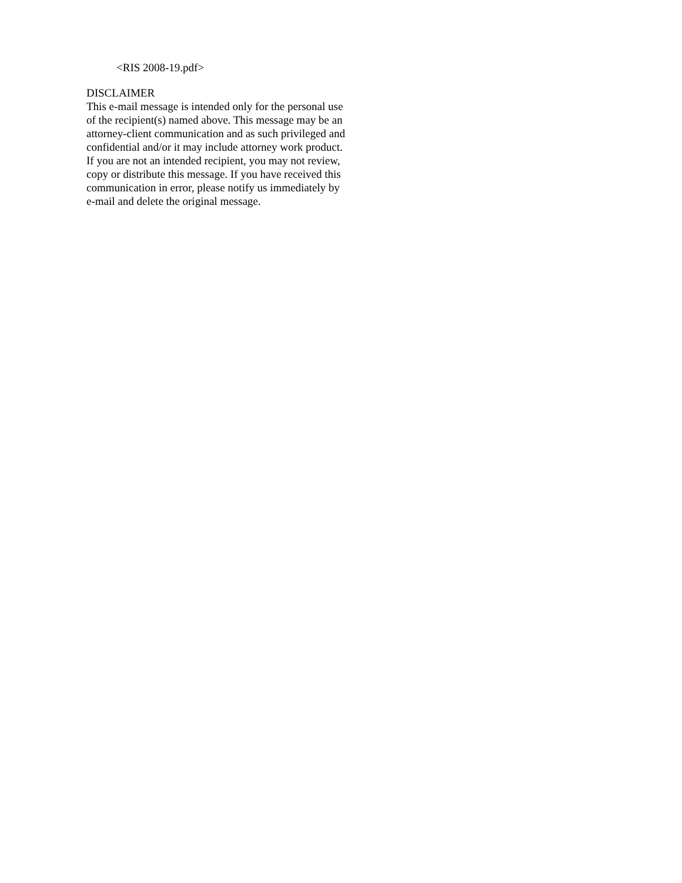<RIS 2008-19.pdf>
DISCLAIMER
This e-mail message is intended only for the personal use
of the recipient(s) named above. This message may be an
attorney-client communication and as such privileged and
confidential and/or it may include attorney work product.
If you are not an intended recipient, you may not review,
copy or distribute this message. If you have received this
communication in error, please notify us immediately by
e-mail and delete the original message.